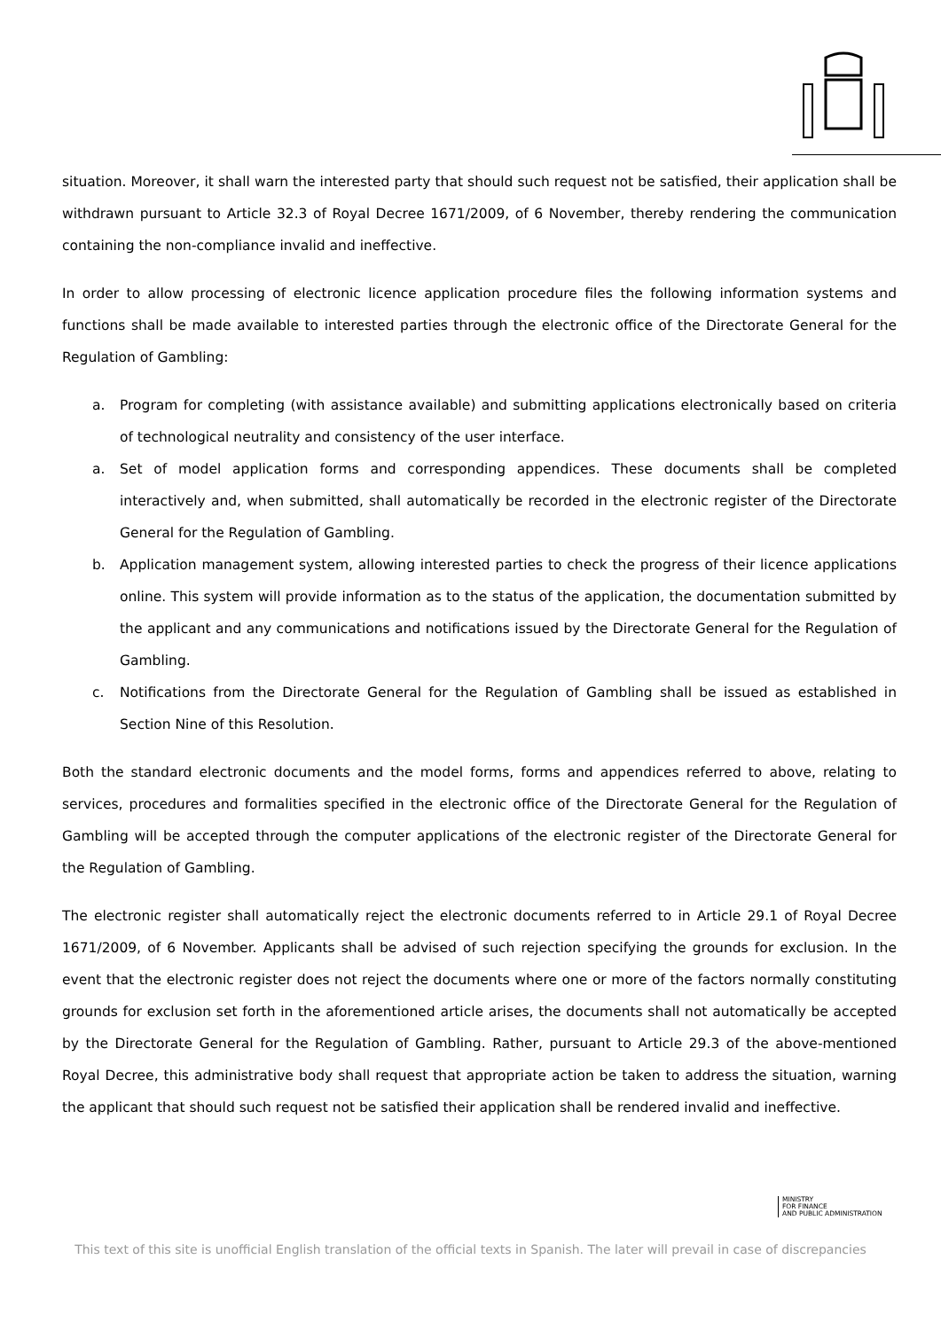situation. Moreover, it shall warn the interested party that should such request not be satisfied, their application shall be withdrawn pursuant to Article 32.3 of Royal Decree 1671/2009, of 6 November, thereby rendering the communication containing the non-compliance invalid and ineffective.
In order to allow processing of electronic licence application procedure files the following information systems and functions shall be made available to interested parties through the electronic office of the Directorate General for the Regulation of Gambling:
a. Program for completing (with assistance available) and submitting applications electronically based on criteria of technological neutrality and consistency of the user interface.
a. Set of model application forms and corresponding appendices. These documents shall be completed interactively and, when submitted, shall automatically be recorded in the electronic register of the Directorate General for the Regulation of Gambling.
b. Application management system, allowing interested parties to check the progress of their licence applications online. This system will provide information as to the status of the application, the documentation submitted by the applicant and any communications and notifications issued by the Directorate General for the Regulation of Gambling.
c. Notifications from the Directorate General for the Regulation of Gambling shall be issued as established in Section Nine of this Resolution.
Both the standard electronic documents and the model forms, forms and appendices referred to above, relating to services, procedures and formalities specified in the electronic office of the Directorate General for the Regulation of Gambling will be accepted through the computer applications of the electronic register of the Directorate General for the Regulation of Gambling.
The electronic register shall automatically reject the electronic documents referred to in Article 29.1 of Royal Decree 1671/2009, of 6 November. Applicants shall be advised of such rejection specifying the grounds for exclusion. In the event that the electronic register does not reject the documents where one or more of the factors normally constituting grounds for exclusion set forth in the aforementioned article arises, the documents shall not automatically be accepted by the Directorate General for the Regulation of Gambling. Rather, pursuant to Article 29.3 of the above-mentioned Royal Decree, this administrative body shall request that appropriate action be taken to address the situation, warning the applicant that should such request not be satisfied their application shall be rendered invalid and ineffective.
MINISTRY
FOR FINANCE
AND PUBLIC ADMINISTRATION
This text of this site is unofficial English translation of the official texts in Spanish. The later will prevail in case of discrepancies